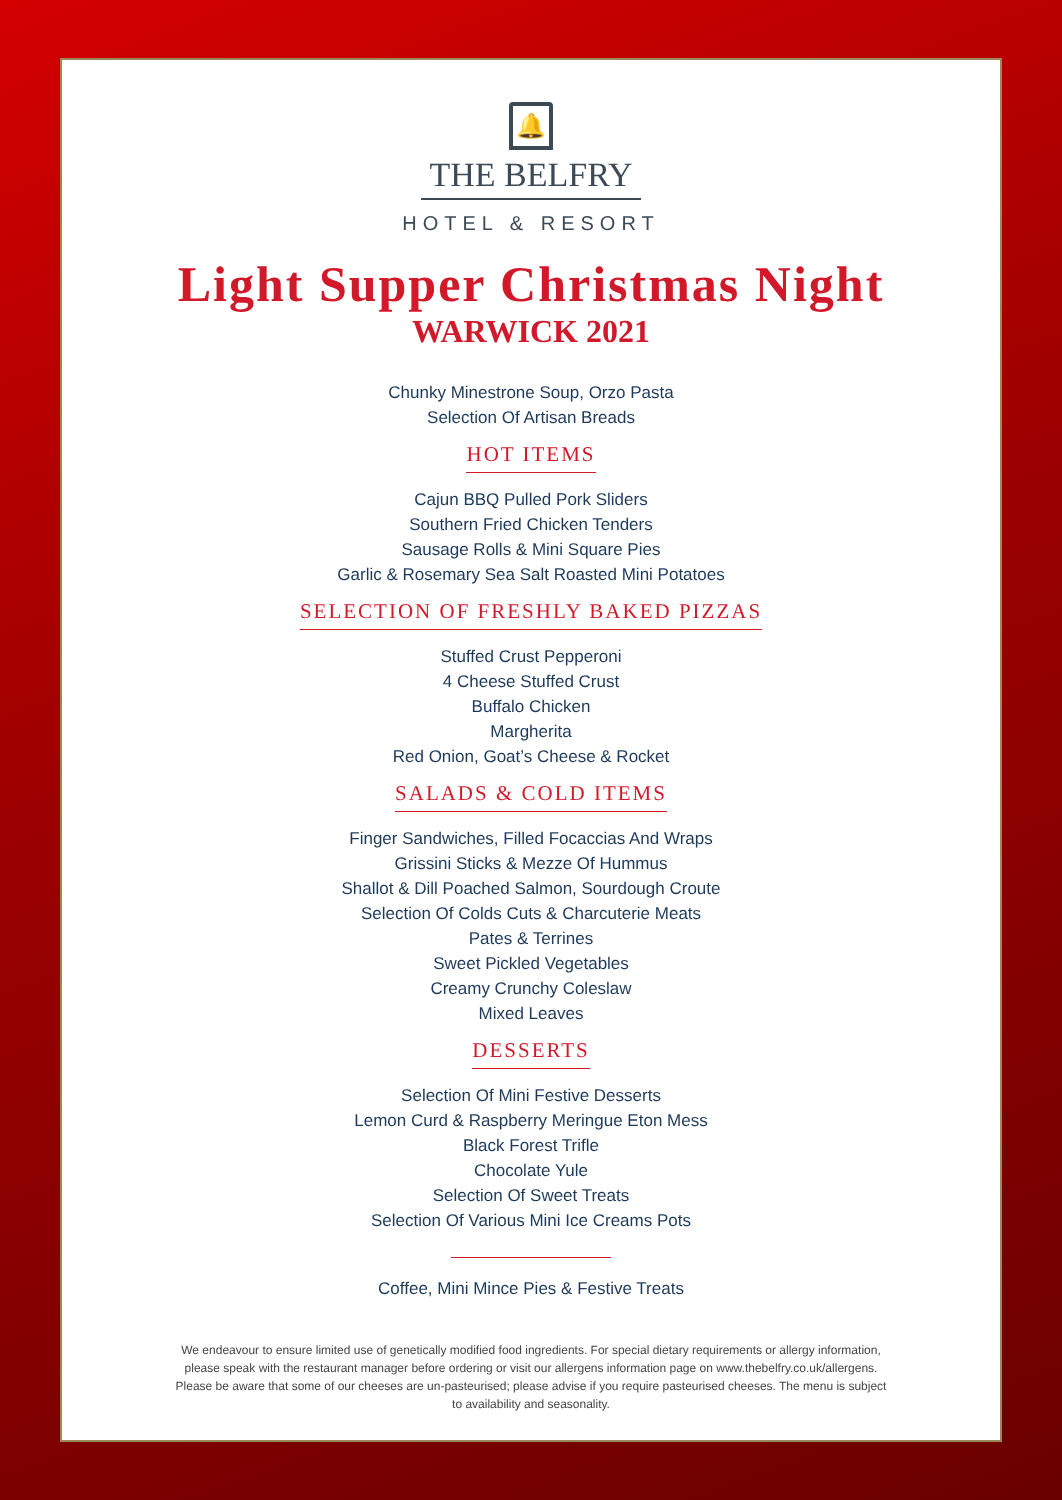🔔
THE BELFRY
HOTEL & RESORT
Light Supper Christmas Night
WARWICK 2021
Chunky Minestrone Soup, Orzo Pasta
Selection Of Artisan Breads
HOT ITEMS
Cajun BBQ Pulled Pork Sliders
Southern Fried Chicken Tenders
Sausage Rolls & Mini Square Pies
Garlic & Rosemary Sea Salt Roasted Mini Potatoes
SELECTION OF FRESHLY BAKED PIZZAS
Stuffed Crust Pepperoni
4 Cheese Stuffed Crust
Buffalo Chicken
Margherita
Red Onion, Goat’s Cheese & Rocket
SALADS & COLD ITEMS
Finger Sandwiches, Filled Focaccias And Wraps
Grissini Sticks & Mezze Of Hummus
Shallot & Dill Poached Salmon, Sourdough Croute
Selection Of Colds Cuts & Charcuterie Meats
Pates & Terrines
Sweet Pickled Vegetables
Creamy Crunchy Coleslaw
Mixed Leaves
DESSERTS
Selection Of Mini Festive Desserts
Lemon Curd & Raspberry Meringue Eton Mess
Black Forest Trifle
Chocolate Yule
Selection Of Sweet Treats
Selection Of Various Mini Ice Creams Pots
Coffee, Mini Mince Pies & Festive Treats
We endeavour to ensure limited use of genetically modified food ingredients. For special dietary requirements or allergy information, please speak with the restaurant manager before ordering or visit our allergens information page on www.thebelfry.co.uk/allergens. Please be aware that some of our cheeses are un-pasteurised; please advise if you require pasteurised cheeses. The menu is subject to availability and seasonality.